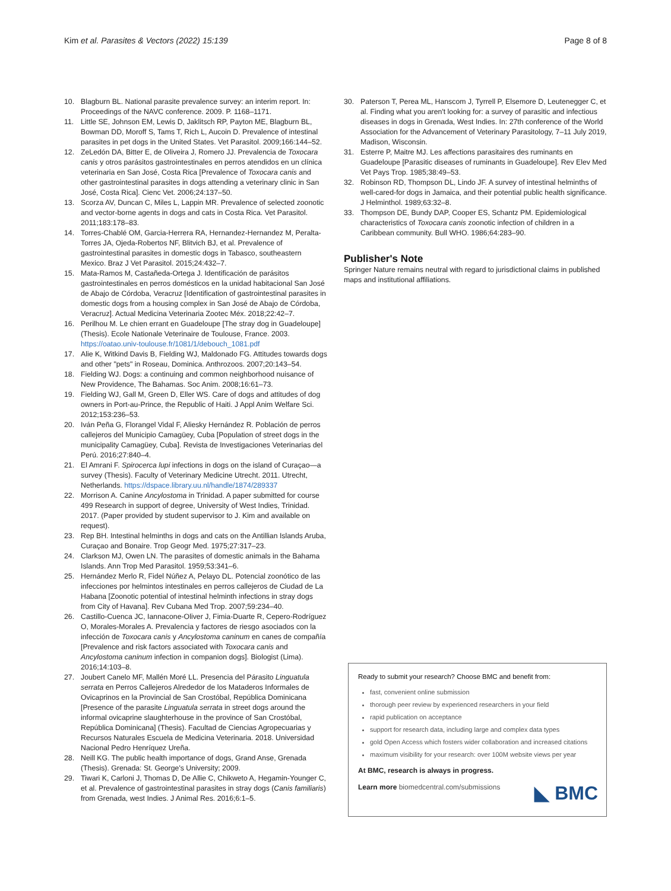Kim et al. Parasites & Vectors (2022) 15:139 Page 8 of 8
10. Blagburn BL. National parasite prevalence survey: an interim report. In: Proceedings of the NAVC conference. 2009. P. 1168–1171.
11. Little SE, Johnson EM, Lewis D, Jaklitsch RP, Payton ME, Blagburn BL, Bowman DD, Moroff S, Tams T, Rich L, Aucoin D. Prevalence of intestinal parasites in pet dogs in the United States. Vet Parasitol. 2009;166:144–52.
12. ZeLedón DA, Bitter E, de Oliveira J, Romero JJ. Prevalencia de Toxocara canis y otros parásitos gastrointestinales en perros atendidos en un clínica veterinaria en San José, Costa Rica [Prevalence of Toxocara canis and other gastrointestinal parasites in dogs attending a veterinary clinic in San José, Costa Rica]. Cienc Vet. 2006;24:137–50.
13. Scorza AV, Duncan C, Miles L, Lappin MR. Prevalence of selected zoonotic and vector-borne agents in dogs and cats in Costa Rica. Vet Parasitol. 2011;183:178–83.
14. Torres-Chablé OM, Garcia-Herrera RA, Hernandez-Hernandez M, Peralta-Torres JA, Ojeda-Robertos NF, Blitvich BJ, et al. Prevalence of gastrointestinal parasites in domestic dogs in Tabasco, southeastern Mexico. Braz J Vet Parasitol. 2015;24:432–7.
15. Mata-Ramos M, Castañeda-Ortega J. Identificación de parásitos gastrointestinales en perros domésticos en la unidad habitacional San José de Abajo de Córdoba, Veracruz [Identification of gastrointestinal parasites in domestic dogs from a housing complex in San José de Abajo de Córdoba, Veracruz]. Actual Medicina Veterinaria Zootec Méx. 2018;22:42–7.
16. Perilhou M. Le chien errant en Guadeloupe [The stray dog in Guadeloupe] (Thesis). Ecole Nationale Veterinaire de Toulouse, France. 2003. https://oatao.univ-toulouse.fr/1081/1/debouch_1081.pdf
17. Alie K, Witkind Davis B, Fielding WJ, Maldonado FG. Attitudes towards dogs and other "pets" in Roseau, Dominica. Anthrozoos. 2007;20:143–54.
18. Fielding WJ. Dogs: a continuing and common neighborhood nuisance of New Providence, The Bahamas. Soc Anim. 2008;16:61–73.
19. Fielding WJ, Gall M, Green D, Eller WS. Care of dogs and attitudes of dog owners in Port-au-Prince, the Republic of Haiti. J Appl Anim Welfare Sci. 2012;153:236–53.
20. Iván Peña G, Florangel Vidal F, Aliesky Hernández R. Población de perros callejeros del Municipio Camagüey, Cuba [Population of street dogs in the municipality Camagüey, Cuba]. Revista de Investigaciones Veterinarias del Perú. 2016;27:840–4.
21. El Amrani F. Spirocerca lupi infections in dogs on the island of Curaçao—a survey (Thesis). Faculty of Veterinary Medicine Utrecht. 2011. Utrecht, Netherlands. https://dspace.library.uu.nl/handle/1874/289337
22. Morrison A. Canine Ancylostoma in Trinidad. A paper submitted for course 499 Research in support of degree, University of West Indies, Trinidad. 2017. (Paper provided by student supervisor to J. Kim and available on request).
23. Rep BH. Intestinal helminths in dogs and cats on the Antillian Islands Aruba, Curaçao and Bonaire. Trop Geogr Med. 1975;27:317–23.
24. Clarkson MJ, Owen LN. The parasites of domestic animals in the Bahama Islands. Ann Trop Med Parasitol. 1959;53:341–6.
25. Hernández Merlo R, Fidel Núñez A, Pelayo DL. Potencial zoonótico de las infecciones por helmintos intestinales en perros callejeros de Ciudad de La Habana [Zoonotic potential of intestinal helminth infections in stray dogs from City of Havana]. Rev Cubana Med Trop. 2007;59:234–40.
26. Castillo-Cuenca JC, Iannacone-Oliver J, Fimia-Duarte R, Cepero-Rodríguez O, Morales-Morales A. Prevalencia y factores de riesgo asociados con la infección de Toxocara canis y Ancylostoma caninum en canes de compañía [Prevalence and risk factors associated with Toxocara canis and Ancylostoma caninum infection in companion dogs]. Biologist (Lima). 2016;14:103–8.
27. Joubert Canelo MF, Mallén Moré LL. Presencia del Párasito Linguatula serrata en Perros Callejeros Alrededor de los Mataderos Informales de Ovicaprinos en la Provincial de San Crostóbal, República Dominicana [Presence of the parasite Linguatula serrata in street dogs around the informal ovicaprine slaughterhouse in the province of San Crostóbal, República Dominicana] (Thesis). Facultad de Ciencias Agropecuarias y Recursos Naturales Escuela de Medicina Veterinaria. 2018. Universidad Nacional Pedro Henríquez Ureña.
28. Neill KG. The public health importance of dogs, Grand Anse, Grenada (Thesis). Grenada: St. George's University; 2009.
29. Tiwari K, Carloni J, Thomas D, De Allie C, Chikweto A, Hegamin-Younger C, et al. Prevalence of gastrointestinal parasites in stray dogs (Canis familiaris) from Grenada, west Indies. J Animal Res. 2016;6:1–5.
30. Paterson T, Perea ML, Hanscom J, Tyrrell P, Elsemore D, Leutenegger C, et al. Finding what you aren't looking for: a survey of parasitic and infectious diseases in dogs in Grenada, West Indies. In: 27th conference of the World Association for the Advancement of Veterinary Parasitology, 7–11 July 2019, Madison, Wisconsin.
31. Esterre P, Maitre MJ. Les affections parasitaires des ruminants en Guadeloupe [Parasitic diseases of ruminants in Guadeloupe]. Rev Elev Med Vet Pays Trop. 1985;38:49–53.
32. Robinson RD, Thompson DL, Lindo JF. A survey of intestinal helminths of well-cared-for dogs in Jamaica, and their potential public health significance. J Helminthol. 1989;63:32–8.
33. Thompson DE, Bundy DAP, Cooper ES, Schantz PM. Epidemiological characteristics of Toxocara canis zoonotic infection of children in a Caribbean community. Bull WHO. 1986;64:283–90.
Publisher's Note
Springer Nature remains neutral with regard to jurisdictional claims in published maps and institutional affiliations.
Ready to submit your research? Choose BMC and benefit from:
fast, convenient online submission
thorough peer review by experienced researchers in your field
rapid publication on acceptance
support for research data, including large and complex data types
gold Open Access which fosters wider collaboration and increased citations
maximum visibility for your research: over 100M website views per year
At BMC, research is always in progress.
Learn more biomedcentral.com/submissions
◣ BMC